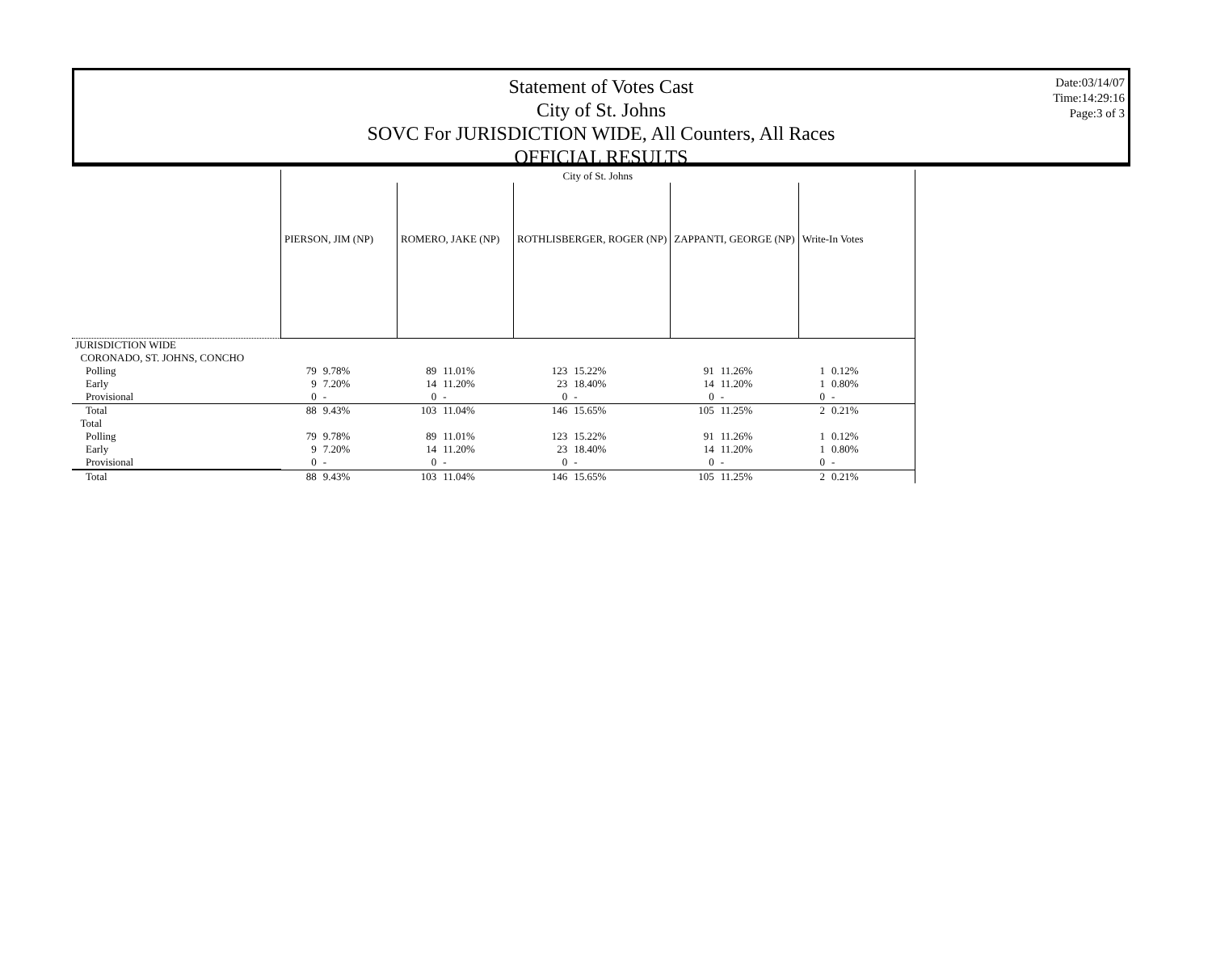Statement of Votes Cast
City of St. Johns
SOVC For JURISDICTION WIDE, All Counters, All Races
OFFICIAL RESULTS
Date:03/14/07
Time:14:29:16
Page:3 of 3
| | City of St. Johns | | | | | | | | | |
| | PIERSON, JIM (NP) | | ROMERO, JAKE (NP) | | ROTHLISBERGER, ROGER (NP) | | ZAPPANTI, GEORGE (NP) | | Write-In Votes | |
| JURISDICTION WIDE | | | | | | | | | | |
| CORONADO, ST. JOHNS, CONCHO | | | | | | | | | | |
| Polling | 79 | 9.78% | 89 | 11.01% | 123 | 15.22% | 91 | 11.26% | 1 | 0.12% |
| Early | 9 | 7.20% | 14 | 11.20% | 23 | 18.40% | 14 | 11.20% | 1 | 0.80% |
| Provisional | 0 | - | 0 | - | 0 | - | 0 | - | 0 | - |
| Total | 88 | 9.43% | 103 | 11.04% | 146 | 15.65% | 105 | 11.25% | 2 | 0.21% |
| Total | | | | | | | | | | |
| Polling | 79 | 9.78% | 89 | 11.01% | 123 | 15.22% | 91 | 11.26% | 1 | 0.12% |
| Early | 9 | 7.20% | 14 | 11.20% | 23 | 18.40% | 14 | 11.20% | 1 | 0.80% |
| Provisional | 0 | - | 0 | - | 0 | - | 0 | - | 0 | - |
| Total | 88 | 9.43% | 103 | 11.04% | 146 | 15.65% | 105 | 11.25% | 2 | 0.21% |